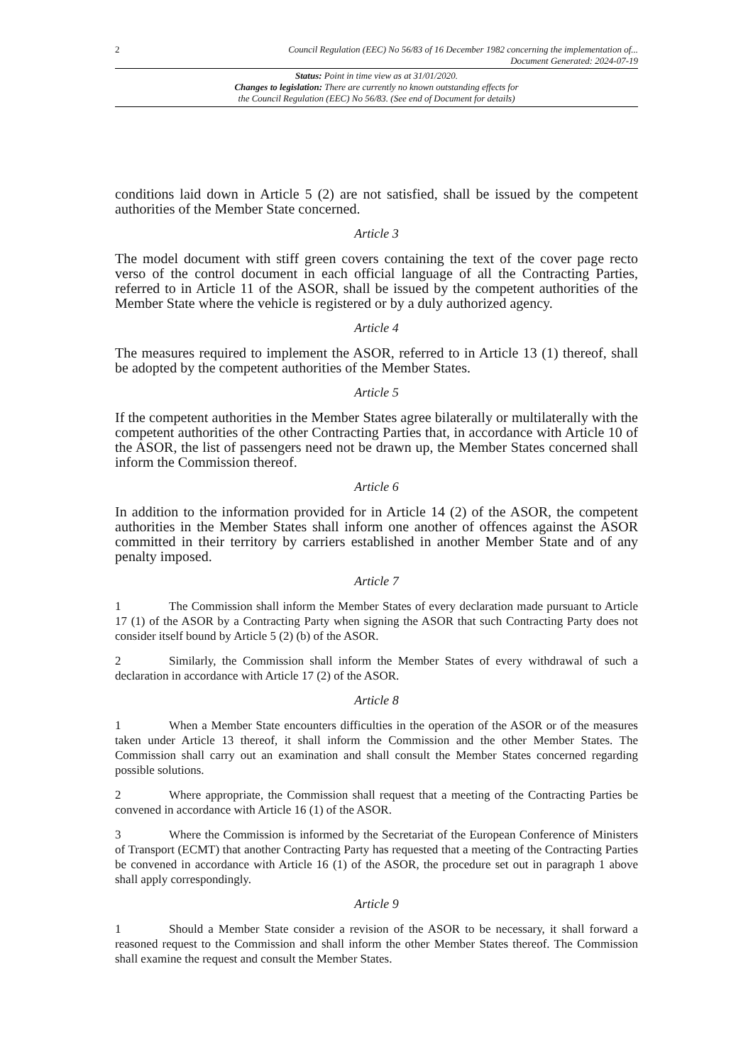2 Council Regulation (EEC) No 56/83 of 16 December 1982 concerning the implementation of...
Document Generated: 2024-07-19
Status: Point in time view as at 31/01/2020.
Changes to legislation: There are currently no known outstanding effects for
the Council Regulation (EEC) No 56/83. (See end of Document for details)
conditions laid down in Article 5 (2) are not satisfied, shall be issued by the competent authorities of the Member State concerned.
Article 3
The model document with stiff green covers containing the text of the cover page recto verso of the control document in each official language of all the Contracting Parties, referred to in Article 11 of the ASOR, shall be issued by the competent authorities of the Member State where the vehicle is registered or by a duly authorized agency.
Article 4
The measures required to implement the ASOR, referred to in Article 13 (1) thereof, shall be adopted by the competent authorities of the Member States.
Article 5
If the competent authorities in the Member States agree bilaterally or multilaterally with the competent authorities of the other Contracting Parties that, in accordance with Article 10 of the ASOR, the list of passengers need not be drawn up, the Member States concerned shall inform the Commission thereof.
Article 6
In addition to the information provided for in Article 14 (2) of the ASOR, the competent authorities in the Member States shall inform one another of offences against the ASOR committed in their territory by carriers established in another Member State and of any penalty imposed.
Article 7
1 The Commission shall inform the Member States of every declaration made pursuant to Article 17 (1) of the ASOR by a Contracting Party when signing the ASOR that such Contracting Party does not consider itself bound by Article 5 (2) (b) of the ASOR.
2 Similarly, the Commission shall inform the Member States of every withdrawal of such a declaration in accordance with Article 17 (2) of the ASOR.
Article 8
1 When a Member State encounters difficulties in the operation of the ASOR or of the measures taken under Article 13 thereof, it shall inform the Commission and the other Member States. The Commission shall carry out an examination and shall consult the Member States concerned regarding possible solutions.
2 Where appropriate, the Commission shall request that a meeting of the Contracting Parties be convened in accordance with Article 16 (1) of the ASOR.
3 Where the Commission is informed by the Secretariat of the European Conference of Ministers of Transport (ECMT) that another Contracting Party has requested that a meeting of the Contracting Parties be convened in accordance with Article 16 (1) of the ASOR, the procedure set out in paragraph 1 above shall apply correspondingly.
Article 9
1 Should a Member State consider a revision of the ASOR to be necessary, it shall forward a reasoned request to the Commission and shall inform the other Member States thereof. The Commission shall examine the request and consult the Member States.